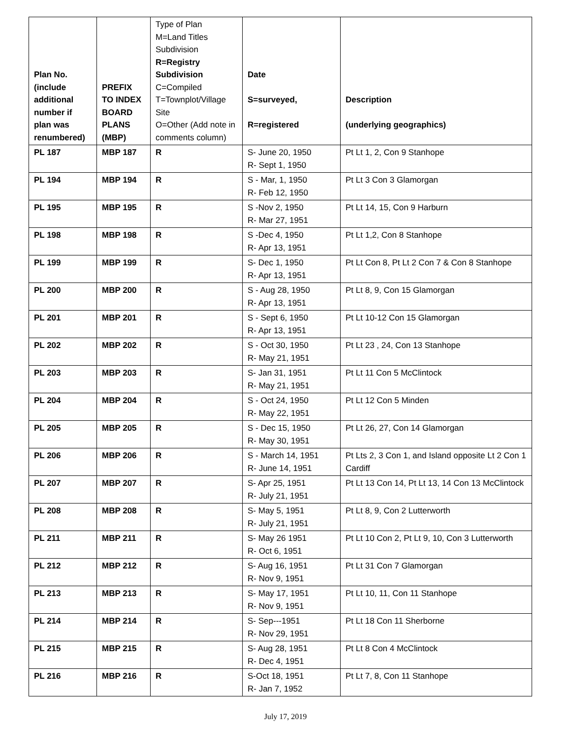| Plan No. (include additional number if plan was renumbered) | PREFIX TO INDEX BOARD PLANS (MBP) | Type of Plan M=Land Titles Subdivision R=Registry Subdivision C=Compiled T=Townplot/Village Site O=Other (Add note in comments column) | Date S=surveyed, R=registered | Description (underlying geographics) |
| --- | --- | --- | --- | --- |
| PL 187 | MBP 187 | R | S- June 20, 1950 R- Sept 1, 1950 | Pt Lt 1, 2, Con 9 Stanhope |
| PL 194 | MBP 194 | R | S - Mar, 1, 1950 R- Feb 12, 1950 | Pt Lt 3 Con 3 Glamorgan |
| PL 195 | MBP 195 | R | S -Nov 2, 1950 R- Mar 27, 1951 | Pt Lt 14, 15, Con 9 Harburn |
| PL 198 | MBP 198 | R | S -Dec 4, 1950 R- Apr 13, 1951 | Pt Lt 1,2, Con 8 Stanhope |
| PL 199 | MBP 199 | R | S- Dec 1, 1950 R- Apr 13, 1951 | Pt Lt Con 8, Pt Lt 2 Con 7 & Con 8 Stanhope |
| PL 200 | MBP 200 | R | S - Aug 28, 1950 R- Apr 13, 1951 | Pt Lt 8, 9, Con 15 Glamorgan |
| PL 201 | MBP 201 | R | S - Sept 6, 1950 R- Apr 13, 1951 | Pt Lt 10-12 Con 15 Glamorgan |
| PL 202 | MBP 202 | R | S - Oct 30, 1950 R- May 21, 1951 | Pt Lt 23 , 24, Con 13 Stanhope |
| PL 203 | MBP 203 | R | S- Jan 31, 1951 R- May 21, 1951 | Pt Lt 11 Con 5 McClintock |
| PL 204 | MBP 204 | R | S - Oct 24, 1950 R- May 22, 1951 | Pt Lt 12 Con 5 Minden |
| PL 205 | MBP 205 | R | S - Dec 15, 1950 R- May 30, 1951 | Pt Lt 26, 27, Con 14 Glamorgan |
| PL 206 | MBP 206 | R | S - March 14, 1951 R- June 14, 1951 | Pt Lts 2, 3 Con 1, and Island opposite Lt 2 Con 1 Cardiff |
| PL 207 | MBP 207 | R | S- Apr 25, 1951 R- July 21, 1951 | Pt Lt 13 Con 14, Pt Lt 13, 14 Con 13 McClintock |
| PL 208 | MBP 208 | R | S- May 5, 1951 R- July 21, 1951 | Pt Lt 8, 9, Con 2 Lutterworth |
| PL 211 | MBP 211 | R | S- May 26 1951 R- Oct 6, 1951 | Pt Lt 10 Con 2, Pt Lt 9, 10, Con 3 Lutterworth |
| PL 212 | MBP 212 | R | S- Aug 16, 1951 R- Nov 9, 1951 | Pt Lt 31 Con 7 Glamorgan |
| PL 213 | MBP 213 | R | S- May 17, 1951 R- Nov 9, 1951 | Pt Lt 10, 11, Con 11 Stanhope |
| PL 214 | MBP 214 | R | S- Sep---1951 R- Nov 29, 1951 | Pt Lt 18 Con 11 Sherborne |
| PL 215 | MBP 215 | R | S- Aug 28, 1951 R- Dec 4, 1951 | Pt Lt 8 Con 4 McClintock |
| PL 216 | MBP 216 | R | S-Oct 18, 1951 R- Jan 7, 1952 | Pt Lt 7, 8, Con 11 Stanhope |
July 17, 2019